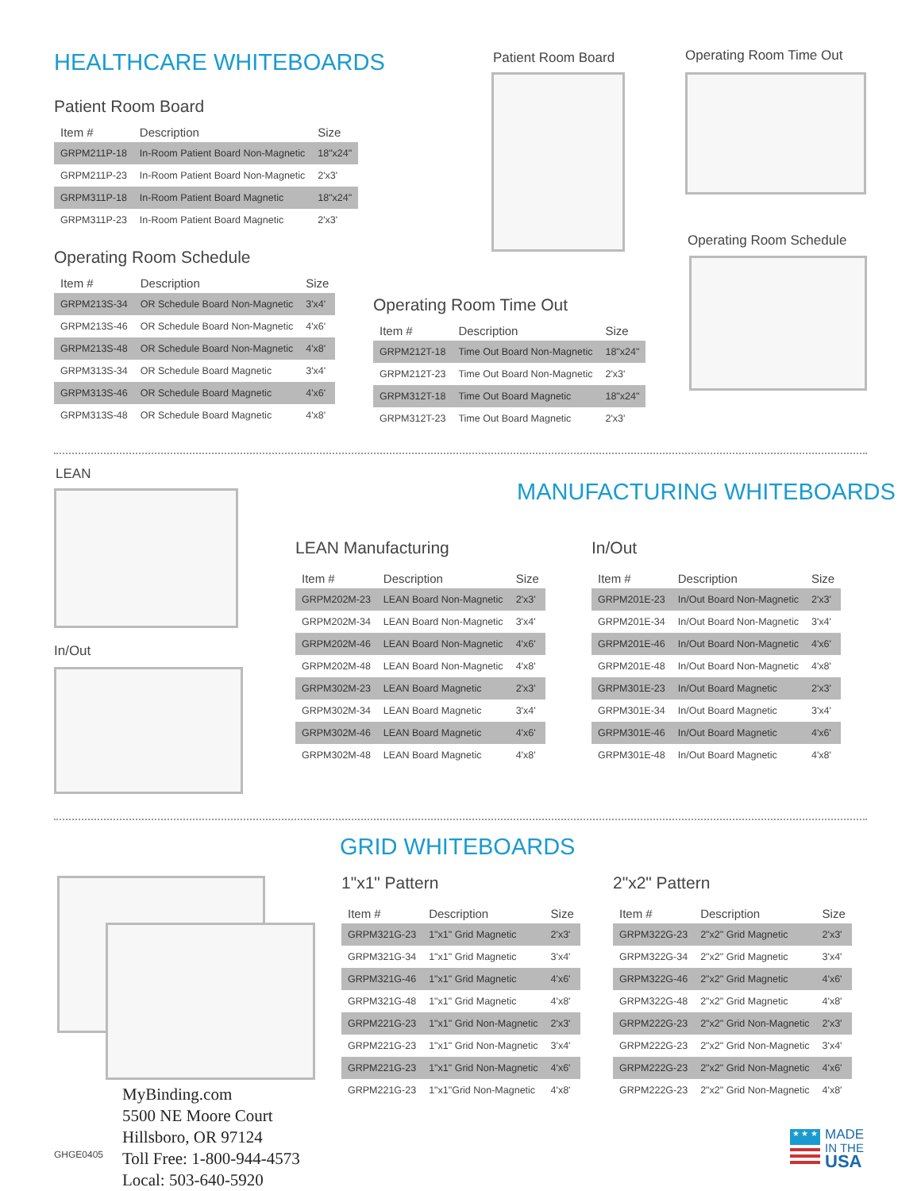HEALTHCARE WHITEBOARDS
Patient Room Board
| Item # | Description | Size |
| --- | --- | --- |
| GRPM211P-18 | In-Room Patient Board Non-Magnetic | 18"x24" |
| GRPM211P-23 | In-Room Patient Board Non-Magnetic | 2'x3' |
| GRPM311P-18 | In-Room Patient Board Magnetic | 18"x24" |
| GRPM311P-23 | In-Room Patient Board Magnetic | 2'x3' |
Operating Room Schedule
| Item # | Description | Size |
| --- | --- | --- |
| GRPM213S-34 | OR Schedule Board Non-Magnetic | 3'x4' |
| GRPM213S-46 | OR Schedule Board Non-Magnetic | 4'x6' |
| GRPM213S-48 | OR Schedule Board Non-Magnetic | 4'x8' |
| GRPM313S-34 | OR Schedule Board Magnetic | 3'x4' |
| GRPM313S-46 | OR Schedule Board Magnetic | 4'x6' |
| GRPM313S-48 | OR Schedule Board Magnetic | 4'x8' |
Operating Room Time Out
| Item # | Description | Size |
| --- | --- | --- |
| GRPM212T-18 | Time Out Board Non-Magnetic | 18"x24" |
| GRPM212T-23 | Time Out Board Non-Magnetic | 2'x3' |
| GRPM312T-18 | Time Out Board Magnetic | 18"x24" |
| GRPM312T-23 | Time Out Board Magnetic | 2'x3' |
Patient Room Board Operating Room Time Out
Operating Room Schedule
LEAN
In/Out
MANUFACTURING WHITEBOARDS
LEAN Manufacturing
| Item # | Description | Size |
| --- | --- | --- |
| GRPM202M-23 | LEAN Board Non-Magnetic | 2'x3' |
| GRPM202M-34 | LEAN Board Non-Magnetic | 3'x4' |
| GRPM202M-46 | LEAN Board Non-Magnetic | 4'x6' |
| GRPM202M-48 | LEAN Board Non-Magnetic | 4'x8' |
| GRPM302M-23 | LEAN Board Magnetic | 2'x3' |
| GRPM302M-34 | LEAN Board Magnetic | 3'x4' |
| GRPM302M-46 | LEAN Board Magnetic | 4'x6' |
| GRPM302M-48 | LEAN Board Magnetic | 4'x8' |
In/Out
| Item # | Description | Size |
| --- | --- | --- |
| GRPM201E-23 | In/Out Board Non-Magnetic | 2'x3' |
| GRPM201E-34 | In/Out Board Non-Magnetic | 3'x4' |
| GRPM201E-46 | In/Out Board Non-Magnetic | 4'x6' |
| GRPM201E-48 | In/Out Board Non-Magnetic | 4'x8' |
| GRPM301E-23 | In/Out Board Magnetic | 2'x3' |
| GRPM301E-34 | In/Out Board Magnetic | 3'x4' |
| GRPM301E-46 | In/Out Board Magnetic | 4'x6' |
| GRPM301E-48 | In/Out Board Magnetic | 4'x8' |
GRID WHITEBOARDS
1"x1" Pattern
| Item # | Description | Size |
| --- | --- | --- |
| GRPM321G-23 | 1"x1" Grid Magnetic | 2'x3' |
| GRPM321G-34 | 1"x1" Grid Magnetic | 3'x4' |
| GRPM321G-46 | 1"x1" Grid Magnetic | 4'x6' |
| GRPM321G-48 | 1"x1" Grid Magnetic | 4'x8' |
| GRPM221G-23 | 1"x1" Grid Non-Magnetic | 2'x3' |
| GRPM221G-23 | 1"x1" Grid Non-Magnetic | 3'x4' |
| GRPM221G-23 | 1"x1" Grid Non-Magnetic | 4'x6' |
| GRPM221G-23 | 1"x1"Grid Non-Magnetic | 4'x8' |
2"x2" Pattern
| Item # | Description | Size |
| --- | --- | --- |
| GRPM322G-23 | 2"x2" Grid Magnetic | 2'x3' |
| GRPM322G-34 | 2"x2" Grid Magnetic | 3'x4' |
| GRPM322G-46 | 2"x2" Grid Magnetic | 4'x6' |
| GRPM322G-48 | 2"x2" Grid Magnetic | 4'x8' |
| GRPM222G-23 | 2"x2" Grid Non-Magnetic | 2'x3' |
| GRPM222G-23 | 2"x2" Grid Non-Magnetic | 3'x4' |
| GRPM222G-23 | 2"x2" Grid Non-Magnetic | 4'x6' |
| GRPM222G-23 | 2"x2" Grid Non-Magnetic | 4'x8' |
GHGE0405
MyBinding.com
5500 NE Moore Court
Hillsboro, OR 97124
Toll Free: 1-800-944-4573
Local: 503-640-5920
★ ★ ★
MADE
IN THE
USA